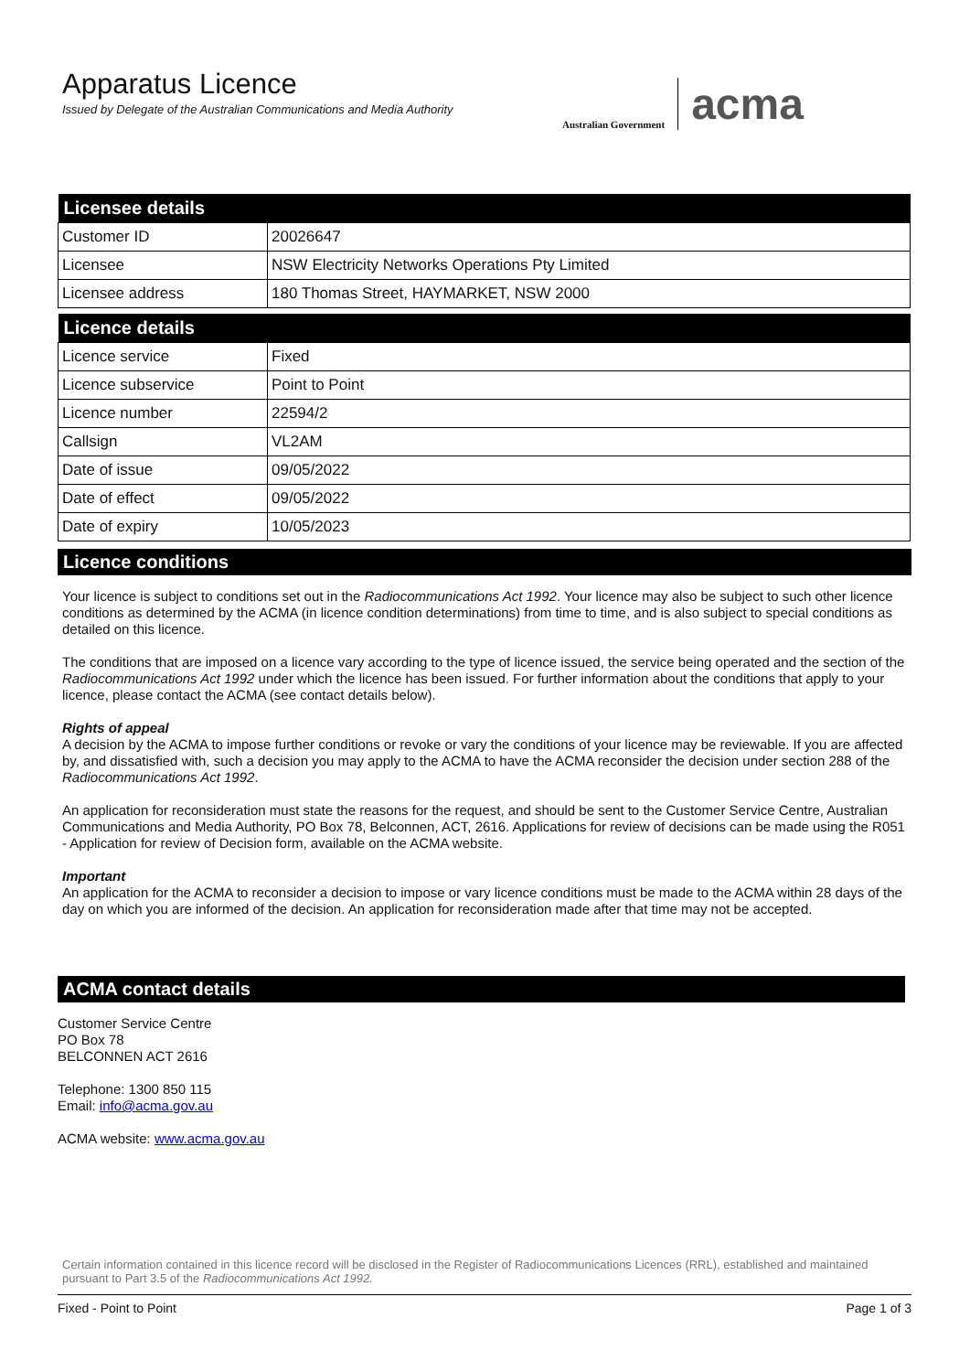Apparatus Licence
Issued by Delegate of the Australian Communications and Media Authority
Australian Government
acma
| Licensee details | |
| --- | --- |
| Customer ID | 20026647 |
| Licensee | NSW Electricity Networks Operations Pty Limited |
| Licensee address | 180 Thomas Street, HAYMARKET, NSW 2000 |
| Licence details | |
| --- | --- |
| Licence service | Fixed |
| Licence subservice | Point to Point |
| Licence number | 22594/2 |
| Callsign | VL2AM |
| Date of issue | 09/05/2022 |
| Date of effect | 09/05/2022 |
| Date of expiry | 10/05/2023 |
Licence conditions
Your licence is subject to conditions set out in the Radiocommunications Act 1992. Your licence may also be subject to such other licence conditions as determined by the ACMA (in licence condition determinations) from time to time, and is also subject to special conditions as detailed on this licence.
The conditions that are imposed on a licence vary according to the type of licence issued, the service being operated and the section of the Radiocommunications Act 1992 under which the licence has been issued. For further information about the conditions that apply to your licence, please contact the ACMA (see contact details below).
Rights of appeal
A decision by the ACMA to impose further conditions or revoke or vary the conditions of your licence may be reviewable. If you are affected by, and dissatisfied with, such a decision you may apply to the ACMA to have the ACMA reconsider the decision under section 288 of the Radiocommunications Act 1992.
An application for reconsideration must state the reasons for the request, and should be sent to the Customer Service Centre, Australian Communications and Media Authority, PO Box 78, Belconnen, ACT, 2616. Applications for review of decisions can be made using the R051 - Application for review of Decision form, available on the ACMA website.
Important
An application for the ACMA to reconsider a decision to impose or vary licence conditions must be made to the ACMA within 28 days of the day on which you are informed of the decision. An application for reconsideration made after that time may not be accepted.
ACMA contact details
Customer Service Centre
PO Box 78
BELCONNEN ACT 2616
Telephone: 1300 850 115
Email: info@acma.gov.au
ACMA website: www.acma.gov.au
Certain information contained in this licence record will be disclosed in the Register of Radiocommunications Licences (RRL), established and maintained pursuant to Part 3.5 of the Radiocommunications Act 1992.
Fixed - Point to Point Page 1 of 3